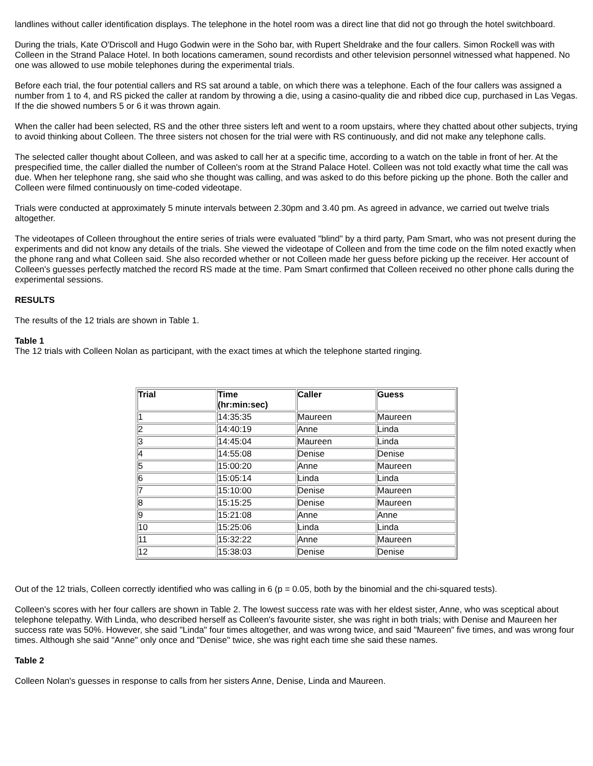landlines without caller identification displays. The telephone in the hotel room was a direct line that did not go through the hotel switchboard.
During the trials, Kate O'Driscoll and Hugo Godwin were in the Soho bar, with Rupert Sheldrake and the four callers. Simon Rockell was with Colleen in the Strand Palace Hotel. In both locations cameramen, sound recordists and other television personnel witnessed what happened. No one was allowed to use mobile telephones during the experimental trials.
Before each trial, the four potential callers and RS sat around a table, on which there was a telephone. Each of the four callers was assigned a number from 1 to 4, and RS picked the caller at random by throwing a die, using a casino-quality die and ribbed dice cup, purchased in Las Vegas. If the die showed numbers 5 or 6 it was thrown again.
When the caller had been selected, RS and the other three sisters left and went to a room upstairs, where they chatted about other subjects, trying to avoid thinking about Colleen. The three sisters not chosen for the trial were with RS continuously, and did not make any telephone calls.
The selected caller thought about Colleen, and was asked to call her at a specific time, according to a watch on the table in front of her. At the prespecified time, the caller dialled the number of Colleen's room at the Strand Palace Hotel. Colleen was not told exactly what time the call was due. When her telephone rang, she said who she thought was calling, and was asked to do this before picking up the phone. Both the caller and Colleen were filmed continuously on time-coded videotape.
Trials were conducted at approximately 5 minute intervals between 2.30pm and 3.40 pm. As agreed in advance, we carried out twelve trials altogether.
The videotapes of Colleen throughout the entire series of trials were evaluated "blind" by a third party, Pam Smart, who was not present during the experiments and did not know any details of the trials. She viewed the videotape of Colleen and from the time code on the film noted exactly when the phone rang and what Colleen said. She also recorded whether or not Colleen made her guess before picking up the receiver. Her account of Colleen's guesses perfectly matched the record RS made at the time. Pam Smart confirmed that Colleen received no other phone calls during the experimental sessions.
RESULTS
The results of the 12 trials are shown in Table 1.
Table 1
The 12 trials with Colleen Nolan as participant, with the exact times at which the telephone started ringing.
| Trial | Time (hr:min:sec) | Caller | Guess |
| --- | --- | --- | --- |
| 1 | 14:35:35 | Maureen | Maureen |
| 2 | 14:40:19 | Anne | Linda |
| 3 | 14:45:04 | Maureen | Linda |
| 4 | 14:55:08 | Denise | Denise |
| 5 | 15:00:20 | Anne | Maureen |
| 6 | 15:05:14 | Linda | Linda |
| 7 | 15:10:00 | Denise | Maureen |
| 8 | 15:15:25 | Denise | Maureen |
| 9 | 15:21:08 | Anne | Anne |
| 10 | 15:25:06 | Linda | Linda |
| 11 | 15:32:22 | Anne | Maureen |
| 12 | 15:38:03 | Denise | Denise |
Out of the 12 trials, Colleen correctly identified who was calling in 6 (p = 0.05, both by the binomial and the chi-squared tests).
Colleen's scores with her four callers are shown in Table 2. The lowest success rate was with her eldest sister, Anne, who was sceptical about telephone telepathy. With Linda, who described herself as Colleen's favourite sister, she was right in both trials; with Denise and Maureen her success rate was 50%. However, she said "Linda" four times altogether, and was wrong twice, and said "Maureen" five times, and was wrong four times. Although she said "Anne" only once and "Denise" twice, she was right each time she said these names.
Table 2
Colleen Nolan's guesses in response to calls from her sisters Anne, Denise, Linda and Maureen.